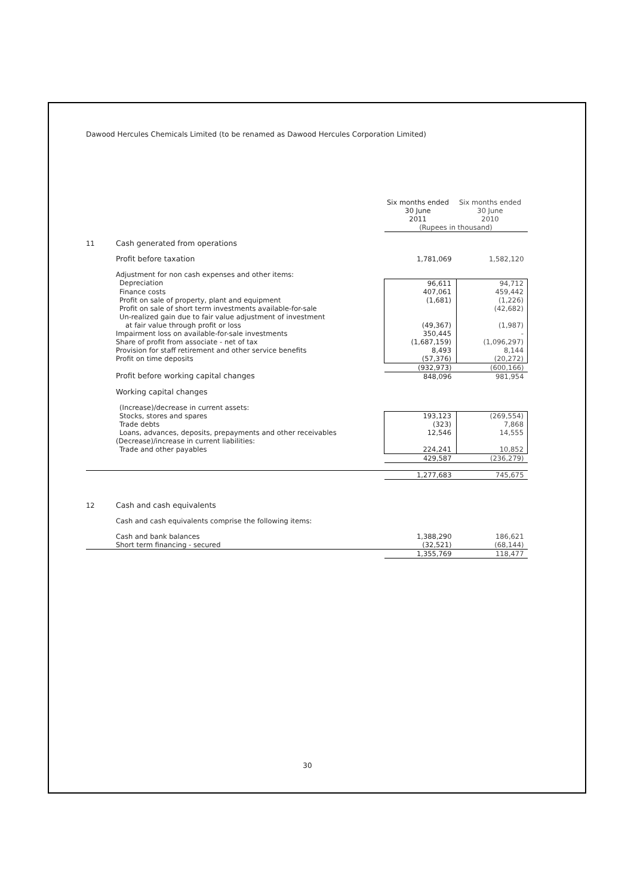Dawood Hercules Chemicals Limited (to be renamed as Dawood Hercules Corporation Limited)
| | | Six months ended 30 June 2011 | Six months ended 30 June 2010 |
| | | (Rupees in thousand) | |
| 11 | Cash generated from operations | | |
| | Profit before taxation | 1,781,069 | 1,582,120 |
| | Adjustment for non cash expenses and other items: | | |
| | Depreciation | 96,611 | 94,712 |
| | Finance costs | 407,061 | 459,442 |
| | Profit on sale of property, plant and equipment | (1,681) | (1,226) |
| | Profit on sale of short term investments available-for-sale | | (42,682) |
| | Un-realized gain due to fair value adjustment of investment | | |
| | at fair value through profit or loss | (49,367) | (1,987) |
| | Impairment loss on available-for-sale investments | 350,445 | - |
| | Share of profit from associate - net of tax | (1,687,159) | (1,096,297) |
| | Provision for staff retirement and other service benefits | 8,493 | 8,144 |
| | Profit on time deposits | (57,376) | (20,272) |
| | | (932,973) | (600,166) |
| | Profit before working capital changes | 848,096 | 981,954 |
| | Working capital changes | | |
| | (Increase)/decrease in current assets: | | |
| | Stocks, stores and spares | 193,123 | (269,554) |
| | Trade debts | (323) | 7,868 |
| | Loans, advances, deposits, prepayments and other receivables | 12,546 | 14,555 |
| | (Decrease)/increase in current liabilities: | | |
| | Trade and other payables | 224,241 | 10,852 |
| | | 429,587 | (236,279) |
| | | 1,277,683 | 745,675 |
| 12 | Cash and cash equivalents | | |
| | Cash and cash equivalents comprise the following items: | | |
| | Cash and bank balances | 1,388,290 | 186,621 |
| | Short term financing - secured | (32,521) | (68,144) |
| | | 1,355,769 | 118,477 |
30